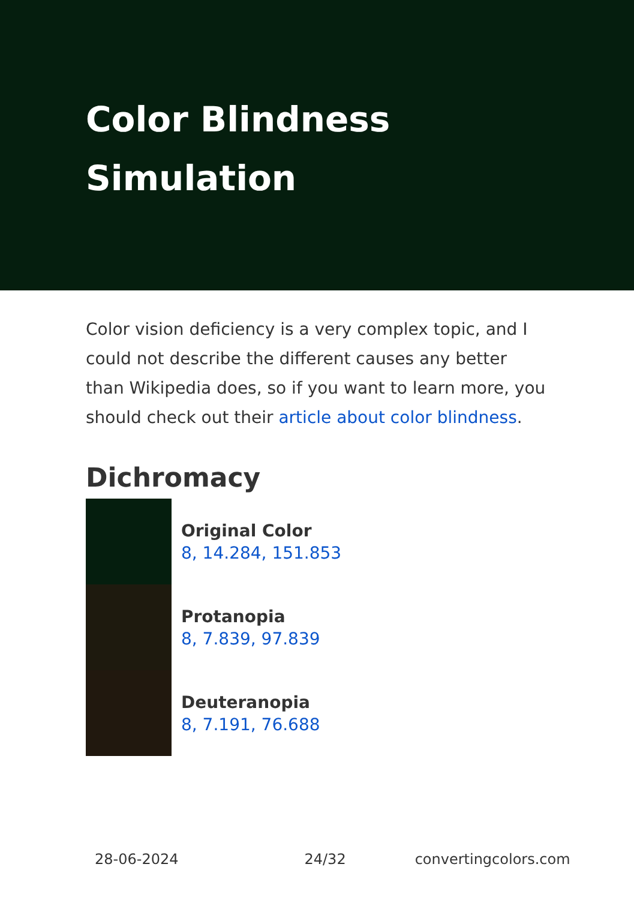Color Blindness Simulation
Color vision deficiency is a very complex topic, and I could not describe the different causes any better than Wikipedia does, so if you want to learn more, you should check out their article about color blindness.
Dichromacy
Original Color
8, 14.284, 151.853
Protanopia
8, 7.839, 97.839
Deuteranopia
8, 7.191, 76.688
28-06-2024 24/32 convertingcolors.com